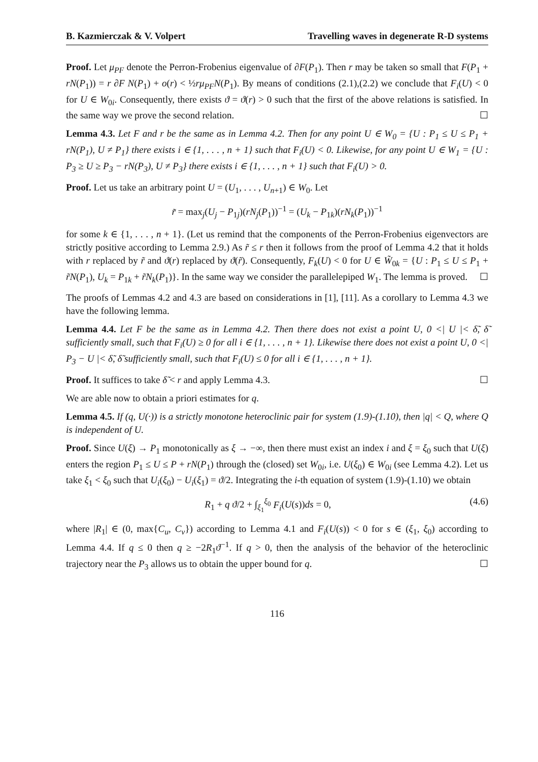B. Kazmierczak & V. Volpert Travelling waves in degenerate R-D systems
Proof. Let μ<sub>PF</sub> denote the Perron-Frobenius eigenvalue of ∂F(P<sub>1</sub>). Then r may be taken so small that F(P<sub>1</sub> + rN(P<sub>1</sub>)) = r ∂F N(P<sub>1</sub>) + o(r) < ½rμ<sub>PF</sub>N(P<sub>1</sub>). By means of conditions (2.1),(2.2) we conclude that F<sub>i</sub>(U) < 0 for U ∈ W<sub>0i</sub>. Consequently, there exists ϑ = ϑ(r) > 0 such that the first of the above relations is satisfied. In the same way we prove the second relation. ☐
Lemma 4.3. Let F and r be the same as in Lemma 4.2. Then for any point U ∈ W<sub>0</sub> = {U : P<sub>1</sub> ≤ U ≤ P<sub>1</sub> + rN(P<sub>1</sub>), U ≠ P<sub>1</sub>} there exists i ∈ {1, . . . , n + 1} such that F<sub>i</sub>(U) < 0. Likewise, for any point U ∈ W<sub>1</sub> = {U : P<sub>3</sub> ≥ U ≥ P<sub>3</sub> − rN(P<sub>3</sub>), U ≠ P<sub>3</sub>} there exists i ∈ {1, . . . , n + 1} such that F<sub>i</sub>(U) > 0.
Proof. Let us take an arbitrary point U = (U<sub>1</sub>, . . . , U<sub>n+1</sub>) ∈ W<sub>0</sub>. Let
r̃ = max<sub>j</sub>(U<sub>j</sub> − P<sub>1j</sub>)(rN<sub>j</sub>(P<sub>1</sub>))<sup>−1</sup> = (U<sub>k</sub> − P<sub>1k</sub>)(rN<sub>k</sub>(P<sub>1</sub>))<sup>−1</sup>
for some k ∈ {1, . . . , n + 1}. (Let us remind that the components of the Perron-Frobenius eigenvectors are strictly positive according to Lemma 2.9.) As r̃ ≤ r then it follows from the proof of Lemma 4.2 that it holds with r replaced by r̃ and ϑ(r) replaced by ϑ(r̃). Consequently, F<sub>k</sub>(U) < 0 for U ∈ W̃<sub>0k</sub> = {U : P<sub>1</sub> ≤ U ≤ P<sub>1</sub> + r̃N(P<sub>1</sub>), U<sub>k</sub> = P<sub>1k</sub> + r̃N<sub>k</sub>(P<sub>1</sub>)}. In the same way we consider the parallelepiped W<sub>1</sub>. The lemma is proved. ☐
The proofs of Lemmas 4.2 and 4.3 are based on considerations in [1], [11]. As a corollary to Lemma 4.3 we have the following lemma.
Lemma 4.4. Let F be the same as in Lemma 4.2. Then there does not exist a point U, 0 <| U |< δ̃, δ̃ sufficiently small, such that F<sub>i</sub>(U) ≥ 0 for all i ∈ {1, . . . , n + 1}. Likewise there does not exist a point U, 0 <| P<sub>3</sub> − U |< δ̃, δ̃ sufficiently small, such that F<sub>i</sub>(U) ≤ 0 for all i ∈ {1, . . . , n + 1}.
Proof. It suffices to take δ̃ < r and apply Lemma 4.3. ☐
We are able now to obtain a priori estimates for q.
Lemma 4.5. If (q, U(·)) is a strictly monotone heteroclinic pair for system (1.9)-(1.10), then |q| < Q, where Q is independent of U.
Proof. Since U(ξ) → P<sub>1</sub> monotonically as ξ → −∞, then there must exist an index i and ξ = ξ<sub>0</sub> such that U(ξ) enters the region P<sub>1</sub> ≤ U ≤ P + rN(P<sub>1</sub>) through the (closed) set W<sub>0i</sub>, i.e. U(ξ<sub>0</sub>) ∈ W<sub>0i</sub> (see Lemma 4.2). Let us take ξ<sub>1</sub> < ξ<sub>0</sub> such that U<sub>i</sub>(ξ<sub>0</sub>) − U<sub>i</sub>(ξ<sub>1</sub>) = ϑ/2. Integrating the i-th equation of system (1.9)-(1.10) we obtain
R<sub>1</sub> + q ϑ/2 + ∫<sub>ξ<sub>1</sub></sub><sup>ξ<sub>0</sub></sup> F<sub>i</sub>(U(s))ds = 0, (4.6)
where |R<sub>1</sub>| ∈ (0, max{C<sub>u</sub>, C<sub>v</sub>}) according to Lemma 4.1 and F<sub>i</sub>(U(s)) < 0 for s ∈ (ξ<sub>1</sub>, ξ<sub>0</sub>) according to Lemma 4.4. If q ≤ 0 then q ≥ −2R<sub>1</sub>ϑ<sup>−1</sup>. If q > 0, then the analysis of the behavior of the heteroclinic trajectory near the P<sub>3</sub> allows us to obtain the upper bound for q. ☐
116